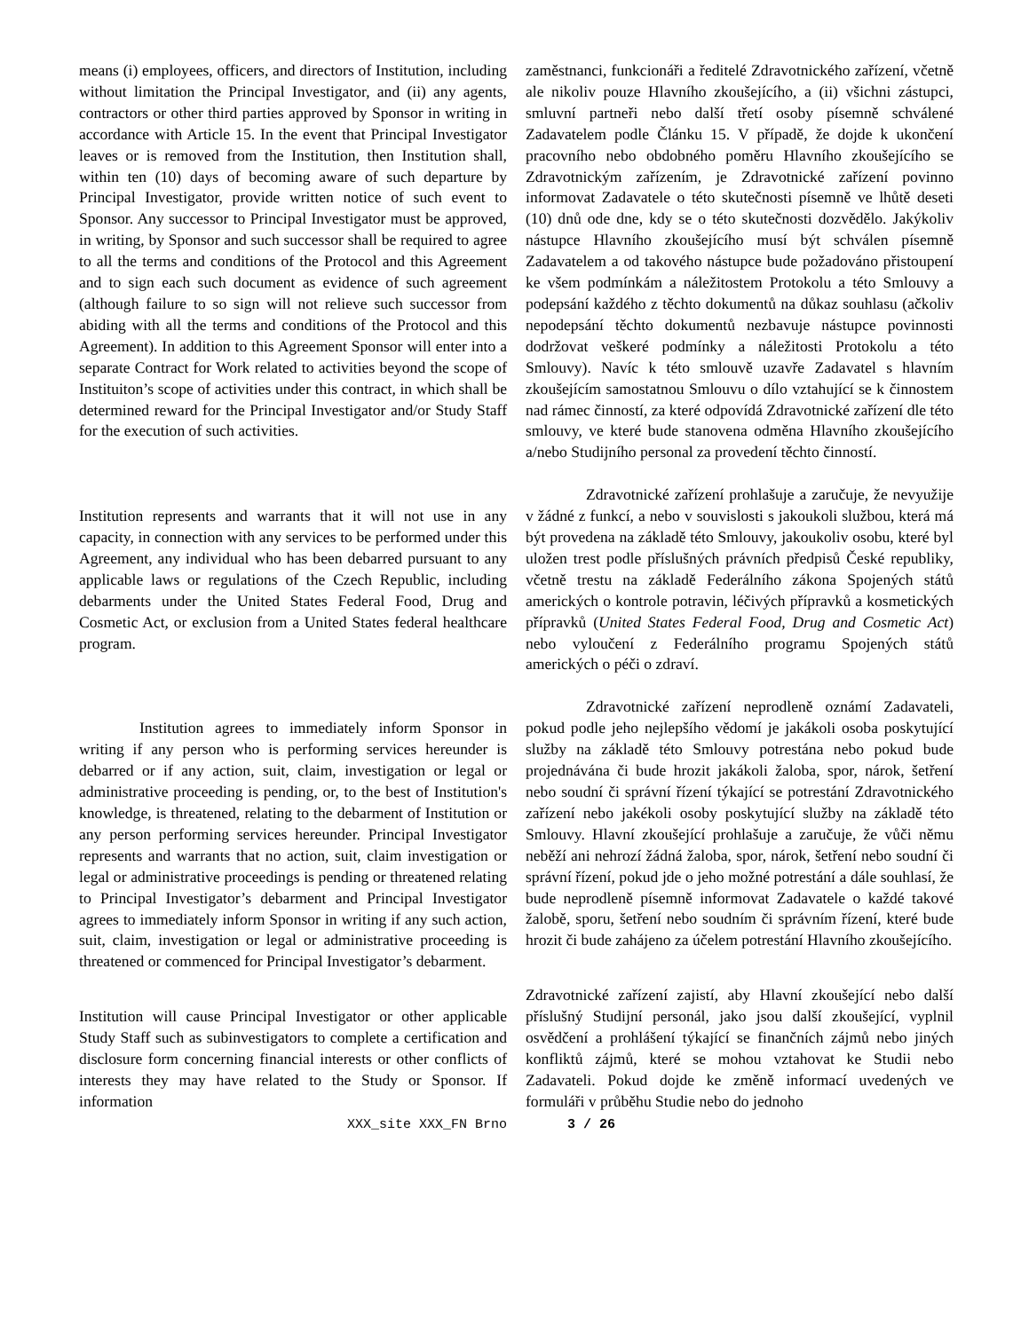means (i) employees, officers, and directors of Institution, including without limitation the Principal Investigator, and (ii) any agents, contractors or other third parties approved by Sponsor in writing in accordance with Article 15. In the event that Principal Investigator leaves or is removed from the Institution, then Institution shall, within ten (10) days of becoming aware of such departure by Principal Investigator, provide written notice of such event to Sponsor. Any successor to Principal Investigator must be approved, in writing, by Sponsor and such successor shall be required to agree to all the terms and conditions of the Protocol and this Agreement and to sign each such document as evidence of such agreement (although failure to so sign will not relieve such successor from abiding with all the terms and conditions of the Protocol and this Agreement). In addition to this Agreement Sponsor will enter into a separate Contract for Work related to activities beyond the scope of Instituiton’s scope of activities under this contract, in which shall be determined reward for the Principal Investigator and/or Study Staff for the execution of such activities.
zaměstnanci, funkcionáři a ředitelé Zdravotnického zařízení, včetně ale nikoliv pouze Hlavního zkoušejícího, a (ii) všichni zástupci, smluvní partneři nebo další třetí osoby písemně schválené Zadavatelem podle Článku 15. V případě, že dojde k ukončení pracovního nebo obdobného poměru Hlavního zkoušejícího se Zdravotnickým zařízením, je Zdravotnické zařízení povinno informovat Zadavatele o této skutečnosti písemně ve lhůtě deseti (10) dnů ode dne, kdy se o této skutečnosti dozvědělo. Jakýkoliv nástupce Hlavního zkoušejícího musí být schválen písemně Zadavatelem a od takového nástupce bude požadováno přistoupení ke všem podmínkám a náležitostem Protokolu a této Smlouvy a podepsání každého z těchto dokumentů na důkaz souhlasu (ačkoliv nepodepsání těchto dokumentů nezbavuje nástupce povinnosti dodržovat veškeré podmínky a náležitosti Protokolu a této Smlouvy). Navíc k této smlouvě uzavře Zadavatel s hlavním zkoušejícím samostatnou Smlouvu o dílo vztahující se k činnostem nad rámec činností, za které odpovídá Zdravotnické zařízení dle této smlouvy, ve které bude stanovena odměna Hlavního zkoušejícího a/nebo Studijního personal za provedení těchto činností.
Institution represents and warrants that it will not use in any capacity, in connection with any services to be performed under this Agreement, any individual who has been debarred pursuant to any applicable laws or regulations of the Czech Republic, including debarments under the United States Federal Food, Drug and Cosmetic Act, or exclusion from a United States federal healthcare program.
Zdravotnické zařízení prohlašuje a zaručuje, že nevyužije v žádné z funkcí, a nebo v souvislosti s jakoukoli službou, která má být provedena na základě této Smlouvy, jakoukoliv osobu, které byl uložen trest podle příslušných právních předpisů České republiky, včetně trestu na základě Federálního zákona Spojených států amerických o kontrole potravin, léčivých přípravků a kosmetických přípravků (United States Federal Food, Drug and Cosmetic Act) nebo vyloučení z Federálního programu Spojených států amerických o péči o zdraví.
Institution agrees to immediately inform Sponsor in writing if any person who is performing services hereunder is debarred or if any action, suit, claim, investigation or legal or administrative proceeding is pending, or, to the best of Institution's knowledge, is threatened, relating to the debarment of Institution or any person performing services hereunder. Principal Investigator represents and warrants that no action, suit, claim investigation or legal or administrative proceedings is pending or threatened relating to Principal Investigator’s debarment and Principal Investigator agrees to immediately inform Sponsor in writing if any such action, suit, claim, investigation or legal or administrative proceeding is threatened or commenced for Principal Investigator’s debarment.
Zdravotnické zařízení neprodleně oznámí Zadavateli, pokud podle jeho nejlepšího vědomí je jakákoli osoba poskytující služby na základě této Smlouvy potrestána nebo pokud bude projednávána či bude hrozit jakákoli žaloba, spor, nárok, šetření nebo soudní či správní řízení týkající se potrestání Zdravotnického zařízení nebo jakékoli osoby poskytující služby na základě této Smlouvy. Hlavní zkoušející prohlašuje a zaručuje, že vůči němu neběží ani nehrozí žádná žaloba, spor, nárok, šetření nebo soudní či správní řízení, pokud jde o jeho možné potrestání a dále souhlasí, že bude neprodleně písemně informovat Zadavatele o každé takové žalobě, sporu, šetření nebo soudním či správním řízení, které bude hrozit či bude zahájeno za účelem potrestání Hlavního zkoušejícího.
Institution will cause Principal Investigator or other applicable Study Staff such as subinvestigators to complete a certification and disclosure form concerning financial interests or other conflicts of interests they may have related to the Study or Sponsor. If information
Zdravotnické zařízení zajistí, aby Hlavní zkoušející nebo další příslušný Studijní personál, jako jsou další zkoušející, vyplnil osvědčení a prohlášení týkající se finančních zájmů nebo jiných konfliktů zájmů, které se mohou vztahovat ke Studii nebo Zadavateli. Pokud dojde ke změně informací uvedených ve formuláři v průběhu Studie nebo do jednoho
XXX_site XXX_FN Brno 3 / 26